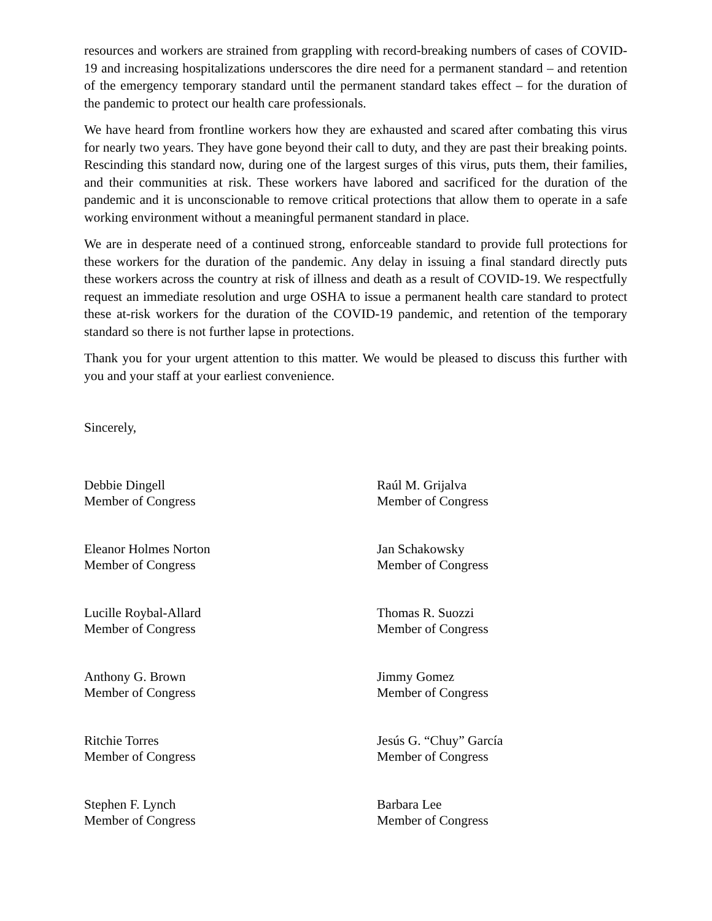resources and workers are strained from grappling with record-breaking numbers of cases of COVID-19 and increasing hospitalizations underscores the dire need for a permanent standard – and retention of the emergency temporary standard until the permanent standard takes effect – for the duration of the pandemic to protect our health care professionals.
We have heard from frontline workers how they are exhausted and scared after combating this virus for nearly two years. They have gone beyond their call to duty, and they are past their breaking points. Rescinding this standard now, during one of the largest surges of this virus, puts them, their families, and their communities at risk. These workers have labored and sacrificed for the duration of the pandemic and it is unconscionable to remove critical protections that allow them to operate in a safe working environment without a meaningful permanent standard in place.
We are in desperate need of a continued strong, enforceable standard to provide full protections for these workers for the duration of the pandemic. Any delay in issuing a final standard directly puts these workers across the country at risk of illness and death as a result of COVID-19. We respectfully request an immediate resolution and urge OSHA to issue a permanent health care standard to protect these at-risk workers for the duration of the COVID-19 pandemic, and retention of the temporary standard so there is not further lapse in protections.
Thank you for your urgent attention to this matter. We would be pleased to discuss this further with you and your staff at your earliest convenience.
Sincerely,
Debbie Dingell
Member of Congress
Raúl M. Grijalva
Member of Congress
Eleanor Holmes Norton
Member of Congress
Jan Schakowsky
Member of Congress
Lucille Roybal-Allard
Member of Congress
Thomas R. Suozzi
Member of Congress
Anthony G. Brown
Member of Congress
Jimmy Gomez
Member of Congress
Ritchie Torres
Member of Congress
Jesús G. “Chuy” García
Member of Congress
Stephen F. Lynch
Member of Congress
Barbara Lee
Member of Congress